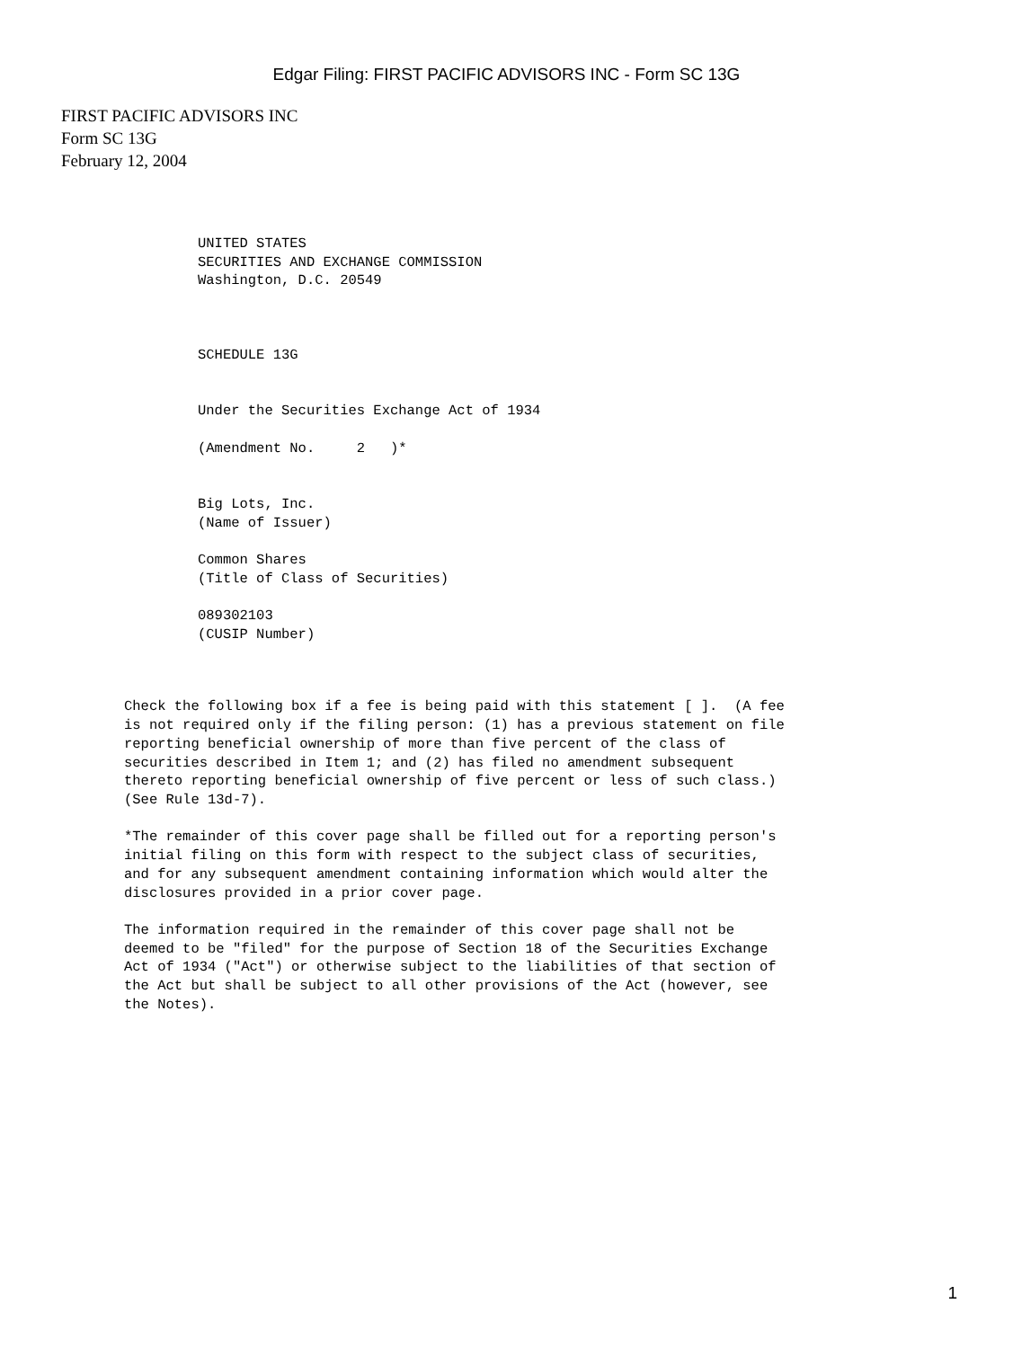Edgar Filing: FIRST PACIFIC ADVISORS INC - Form SC 13G
FIRST PACIFIC ADVISORS INC
Form SC 13G
February 12, 2004
UNITED STATES
SECURITIES AND EXCHANGE COMMISSION
Washington, D.C. 20549



SCHEDULE 13G


Under the Securities Exchange Act of 1934

(Amendment No.     2   )*


Big Lots, Inc.
(Name of Issuer)

Common Shares
(Title of Class of Securities)

089302103
(CUSIP Number)
Check the following box if a fee is being paid with this statement [ ].  (A fee
is not required only if the filing person: (1) has a previous statement on file
reporting beneficial ownership of more than five percent of the class of
securities described in Item 1; and (2) has filed no amendment subsequent
thereto reporting beneficial ownership of five percent or less of such class.)
(See Rule 13d-7).

*The remainder of this cover page shall be filled out for a reporting person's
initial filing on this form with respect to the subject class of securities,
and for any subsequent amendment containing information which would alter the
disclosures provided in a prior cover page.

The information required in the remainder of this cover page shall not be
deemed to be "filed" for the purpose of Section 18 of the Securities Exchange
Act of 1934 ("Act") or otherwise subject to the liabilities of that section of
the Act but shall be subject to all other provisions of the Act (however, see
the Notes).
1